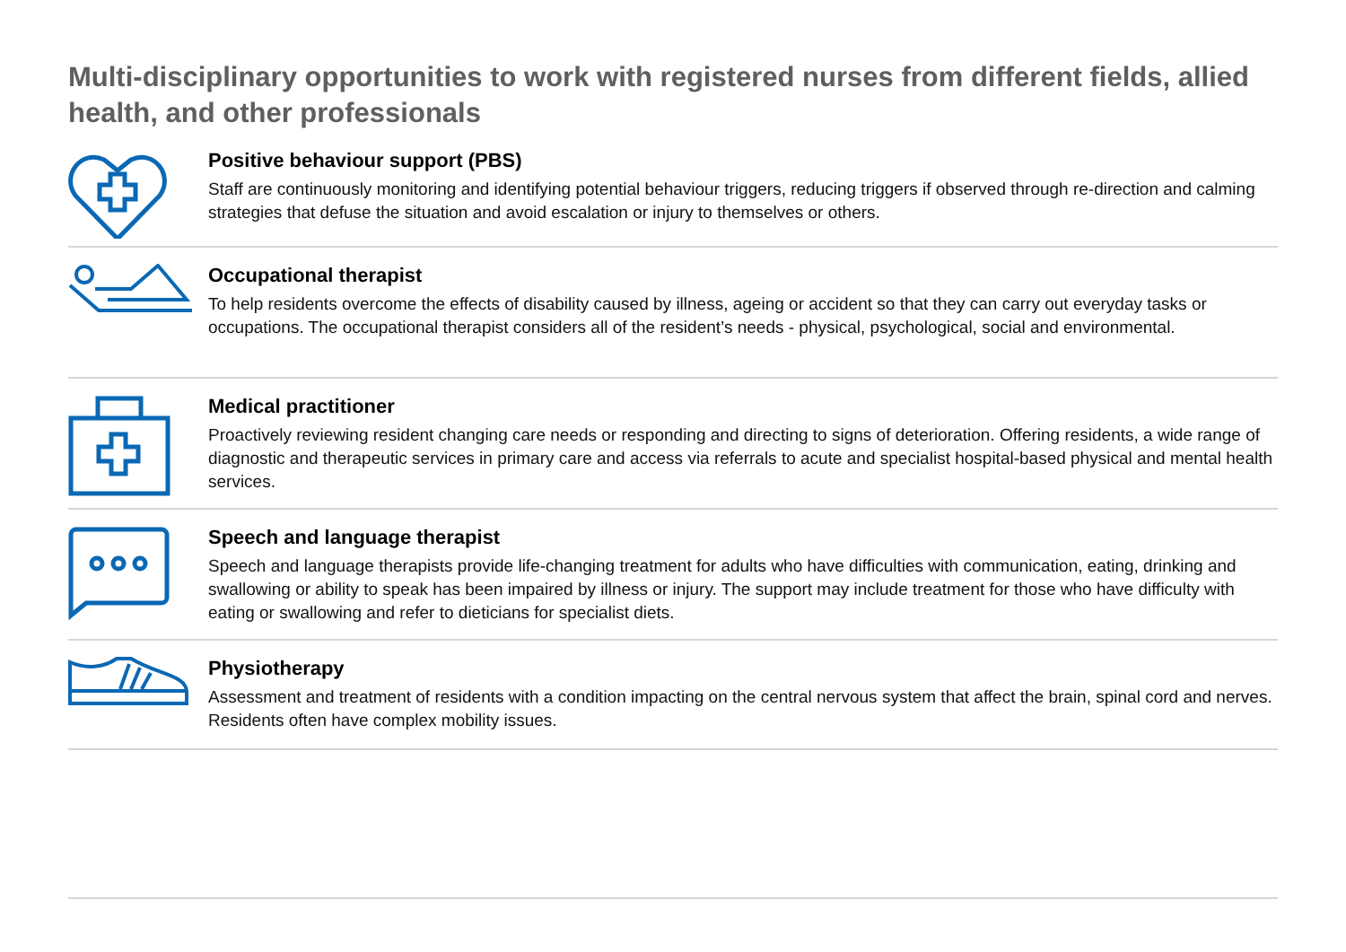Multi-disciplinary opportunities to work with registered nurses from different fields, allied health, and other professionals
Positive behaviour support (PBS)
Staff are continuously monitoring and identifying potential behaviour triggers, reducing triggers if observed through re-direction and calming strategies that defuse the situation and avoid escalation or injury to themselves or others.
Occupational therapist
To help residents overcome the effects of disability caused by illness, ageing or accident so that they can carry out everyday tasks or occupations. The occupational therapist considers all of the resident’s needs - physical, psychological, social and environmental.
Medical practitioner
Proactively reviewing resident changing care needs or responding and directing to signs of deterioration. Offering residents, a wide range of diagnostic and therapeutic services in primary care and access via referrals to acute and specialist hospital-based physical and mental health services.
Speech and language therapist
Speech and language therapists provide life-changing treatment for adults who have difficulties with communication, eating, drinking and swallowing or ability to speak has been impaired by illness or injury. The support may include treatment for those who have difficulty with eating or swallowing and refer to dieticians for specialist diets.
Physiotherapy
Assessment and treatment of residents with a condition impacting on the central nervous system that affect the brain, spinal cord and nerves. Residents often have complex mobility issues.